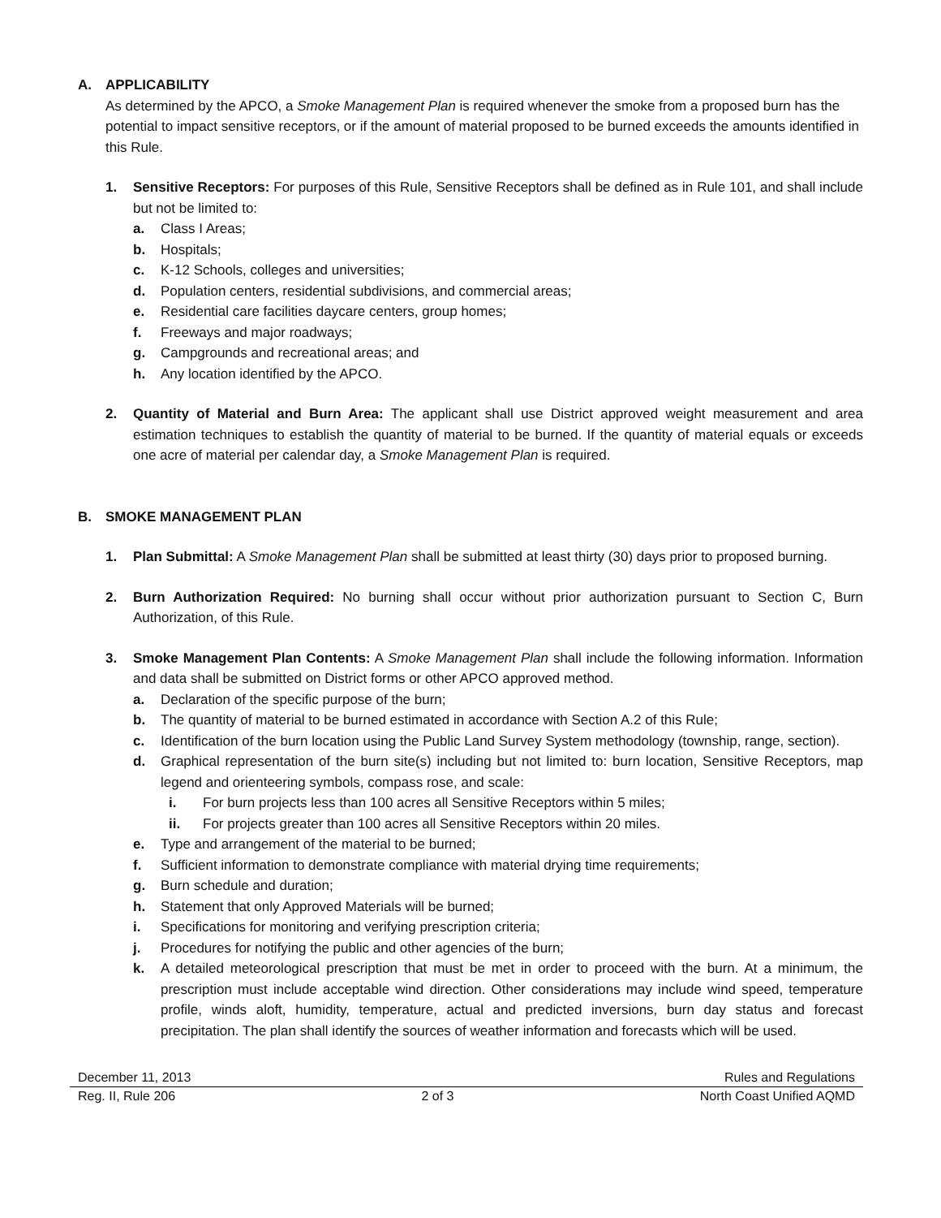A. APPLICABILITY
As determined by the APCO, a Smoke Management Plan is required whenever the smoke from a proposed burn has the potential to impact sensitive receptors, or if the amount of material proposed to be burned exceeds the amounts identified in this Rule.
1. Sensitive Receptors: For purposes of this Rule, Sensitive Receptors shall be defined as in Rule 101, and shall include but not be limited to:
a. Class I Areas;
b. Hospitals;
c. K-12 Schools, colleges and universities;
d. Population centers, residential subdivisions, and commercial areas;
e. Residential care facilities daycare centers, group homes;
f. Freeways and major roadways;
g. Campgrounds and recreational areas; and
h. Any location identified by the APCO.
2. Quantity of Material and Burn Area: The applicant shall use District approved weight measurement and area estimation techniques to establish the quantity of material to be burned. If the quantity of material equals or exceeds one acre of material per calendar day, a Smoke Management Plan is required.
B. SMOKE MANAGEMENT PLAN
1. Plan Submittal: A Smoke Management Plan shall be submitted at least thirty (30) days prior to proposed burning.
2. Burn Authorization Required: No burning shall occur without prior authorization pursuant to Section C, Burn Authorization, of this Rule.
3. Smoke Management Plan Contents: A Smoke Management Plan shall include the following information. Information and data shall be submitted on District forms or other APCO approved method.
a. Declaration of the specific purpose of the burn;
b. The quantity of material to be burned estimated in accordance with Section A.2 of this Rule;
c. Identification of the burn location using the Public Land Survey System methodology (township, range, section).
d. Graphical representation of the burn site(s) including but not limited to: burn location, Sensitive Receptors, map legend and orienteering symbols, compass rose, and scale:
i. For burn projects less than 100 acres all Sensitive Receptors within 5 miles;
ii. For projects greater than 100 acres all Sensitive Receptors within 20 miles.
e. Type and arrangement of the material to be burned;
f. Sufficient information to demonstrate compliance with material drying time requirements;
g. Burn schedule and duration;
h. Statement that only Approved Materials will be burned;
i. Specifications for monitoring and verifying prescription criteria;
j. Procedures for notifying the public and other agencies of the burn;
k. A detailed meteorological prescription that must be met in order to proceed with the burn. At a minimum, the prescription must include acceptable wind direction. Other considerations may include wind speed, temperature profile, winds aloft, humidity, temperature, actual and predicted inversions, burn day status and forecast precipitation. The plan shall identify the sources of weather information and forecasts which will be used.
December 11, 2013 Rules and Regulations
Reg. II, Rule 206 2 of 3 North Coast Unified AQMD